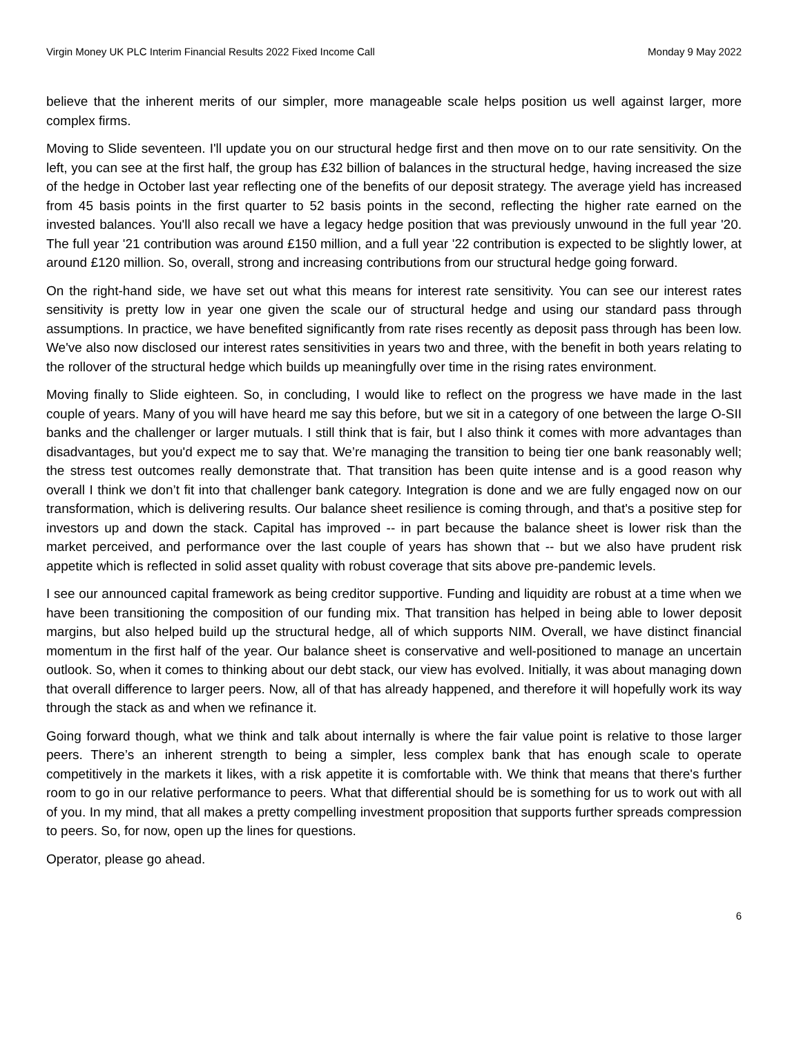Virgin Money UK PLC Interim Financial Results 2022 Fixed Income Call Monday 9 May 2022
believe that the inherent merits of our simpler, more manageable scale helps position us well against larger, more complex firms.
Moving to Slide seventeen. I'll update you on our structural hedge first and then move on to our rate sensitivity. On the left, you can see at the first half, the group has £32 billion of balances in the structural hedge, having increased the size of the hedge in October last year reflecting one of the benefits of our deposit strategy. The average yield has increased from 45 basis points in the first quarter to 52 basis points in the second, reflecting the higher rate earned on the invested balances. You'll also recall we have a legacy hedge position that was previously unwound in the full year '20. The full year '21 contribution was around £150 million, and a full year '22 contribution is expected to be slightly lower, at around £120 million. So, overall, strong and increasing contributions from our structural hedge going forward.
On the right-hand side, we have set out what this means for interest rate sensitivity. You can see our interest rates sensitivity is pretty low in year one given the scale our of structural hedge and using our standard pass through assumptions. In practice, we have benefited significantly from rate rises recently as deposit pass through has been low. We've also now disclosed our interest rates sensitivities in years two and three, with the benefit in both years relating to the rollover of the structural hedge which builds up meaningfully over time in the rising rates environment.
Moving finally to Slide eighteen. So, in concluding, I would like to reflect on the progress we have made in the last couple of years. Many of you will have heard me say this before, but we sit in a category of one between the large O-SII banks and the challenger or larger mutuals. I still think that is fair, but I also think it comes with more advantages than disadvantages, but you'd expect me to say that. We’re managing the transition to being tier one bank reasonably well; the stress test outcomes really demonstrate that. That transition has been quite intense and is a good reason why overall I think we don’t fit into that challenger bank category. Integration is done and we are fully engaged now on our transformation, which is delivering results. Our balance sheet resilience is coming through, and that's a positive step for investors up and down the stack. Capital has improved -- in part because the balance sheet is lower risk than the market perceived, and performance over the last couple of years has shown that -- but we also have prudent risk appetite which is reflected in solid asset quality with robust coverage that sits above pre-pandemic levels.
I see our announced capital framework as being creditor supportive. Funding and liquidity are robust at a time when we have been transitioning the composition of our funding mix. That transition has helped in being able to lower deposit margins, but also helped build up the structural hedge, all of which supports NIM. Overall, we have distinct financial momentum in the first half of the year. Our balance sheet is conservative and well-positioned to manage an uncertain outlook. So, when it comes to thinking about our debt stack, our view has evolved. Initially, it was about managing down that overall difference to larger peers. Now, all of that has already happened, and therefore it will hopefully work its way through the stack as and when we refinance it.
Going forward though, what we think and talk about internally is where the fair value point is relative to those larger peers. There’s an inherent strength to being a simpler, less complex bank that has enough scale to operate competitively in the markets it likes, with a risk appetite it is comfortable with. We think that means that there's further room to go in our relative performance to peers. What that differential should be is something for us to work out with all of you. In my mind, that all makes a pretty compelling investment proposition that supports further spreads compression to peers. So, for now, open up the lines for questions.
Operator, please go ahead.
6